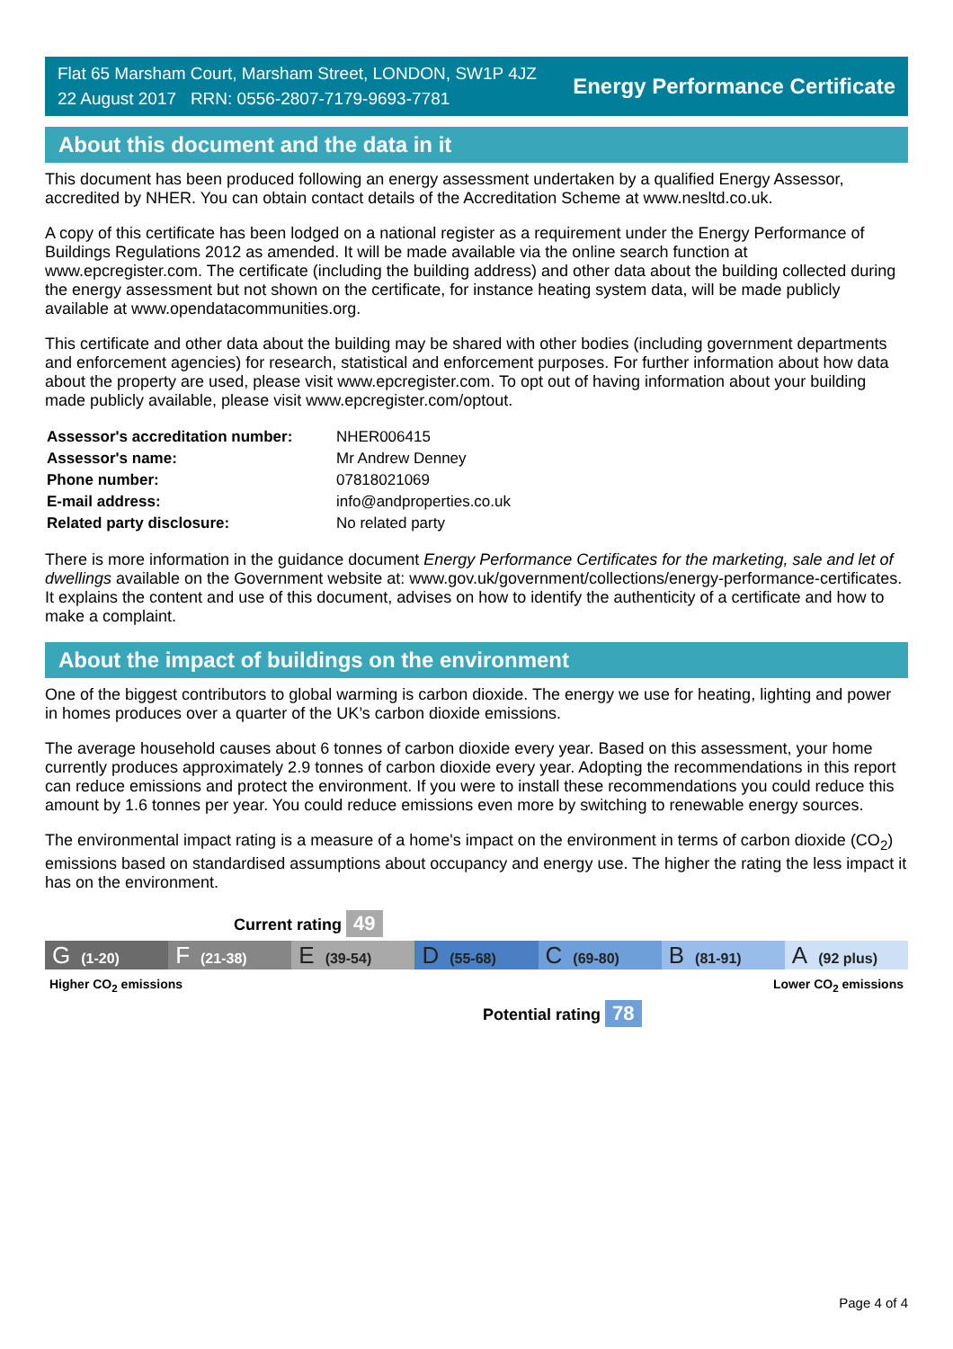Flat 65 Marsham Court, Marsham Street, LONDON, SW1P 4JZ
22 August 2017 RRN: 0556-2807-7179-9693-7781
Energy Performance Certificate
About this document and the data in it
This document has been produced following an energy assessment undertaken by a qualified Energy Assessor, accredited by NHER. You can obtain contact details of the Accreditation Scheme at www.nesltd.co.uk.
A copy of this certificate has been lodged on a national register as a requirement under the Energy Performance of Buildings Regulations 2012 as amended. It will be made available via the online search function at www.epcregister.com. The certificate (including the building address) and other data about the building collected during the energy assessment but not shown on the certificate, for instance heating system data, will be made publicly available at www.opendatacommunities.org.
This certificate and other data about the building may be shared with other bodies (including government departments and enforcement agencies) for research, statistical and enforcement purposes. For further information about how data about the property are used, please visit www.epcregister.com. To opt out of having information about your building made publicly available, please visit www.epcregister.com/optout.
| Assessor's accreditation number: | NHER006415 |
| Assessor's name: | Mr Andrew Denney |
| Phone number: | 07818021069 |
| E-mail address: | info@andproperties.co.uk |
| Related party disclosure: | No related party |
There is more information in the guidance document Energy Performance Certificates for the marketing, sale and let of dwellings available on the Government website at: www.gov.uk/government/collections/energy-performance-certificates. It explains the content and use of this document, advises on how to identify the authenticity of a certificate and how to make a complaint.
About the impact of buildings on the environment
One of the biggest contributors to global warming is carbon dioxide. The energy we use for heating, lighting and power in homes produces over a quarter of the UK’s carbon dioxide emissions.
The average household causes about 6 tonnes of carbon dioxide every year. Based on this assessment, your home currently produces approximately 2.9 tonnes of carbon dioxide every year. Adopting the recommendations in this report can reduce emissions and protect the environment. If you were to install these recommendations you could reduce this amount by 1.6 tonnes per year. You could reduce emissions even more by switching to renewable energy sources.
The environmental impact rating is a measure of a home's impact on the environment in terms of carbon dioxide (CO<sub>2</sub>) emissions based on standardised assumptions about occupancy and energy use. The higher the rating the less impact it has on the environment.
Current rating 49
G (1-20)
F (21-38)
E (39-54)
D (55-68)
C (69-80)
B (81-91)
A (92 plus)
Higher CO<sub>2</sub> emissions Lower CO<sub>2</sub> emissions
Potential rating 78
Page 4 of 4